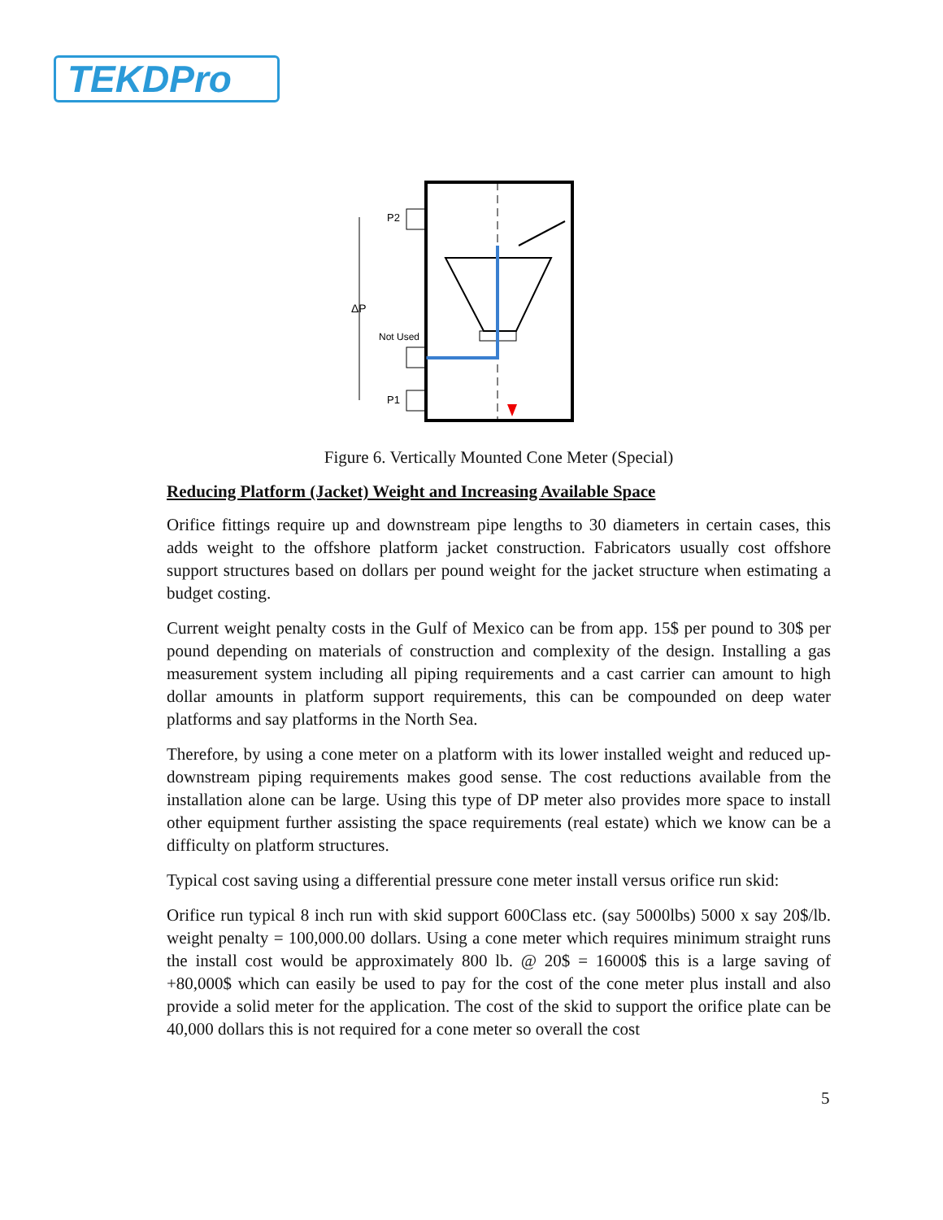TEKDPro
ΔP
P2
Not Used
P1
Figure 6. Vertically Mounted Cone Meter (Special)
Reducing Platform (Jacket) Weight and Increasing Available Space
Orifice fittings require up and downstream pipe lengths to 30 diameters in certain cases, this adds weight to the offshore platform jacket construction. Fabricators usually cost offshore support structures based on dollars per pound weight for the jacket structure when estimating a budget costing.
Current weight penalty costs in the Gulf of Mexico can be from app. 15$ per pound to 30$ per pound depending on materials of construction and complexity of the design. Installing a gas measurement system including all piping requirements and a cast carrier can amount to high dollar amounts in platform support requirements, this can be compounded on deep water platforms and say platforms in the North Sea.
Therefore, by using a cone meter on a platform with its lower installed weight and reduced up-downstream piping requirements makes good sense. The cost reductions available from the installation alone can be large. Using this type of DP meter also provides more space to install other equipment further assisting the space requirements (real estate) which we know can be a difficulty on platform structures.
Typical cost saving using a differential pressure cone meter install versus orifice run skid:
Orifice run typical 8 inch run with skid support 600Class etc. (say 5000lbs) 5000 x say 20$/lb. weight penalty = 100,000.00 dollars. Using a cone meter which requires minimum straight runs the install cost would be approximately 800 lb. @ 20$ = 16000$ this is a large saving of +80,000$ which can easily be used to pay for the cost of the cone meter plus install and also provide a solid meter for the application. The cost of the skid to support the orifice plate can be 40,000 dollars this is not required for a cone meter so overall the cost
5